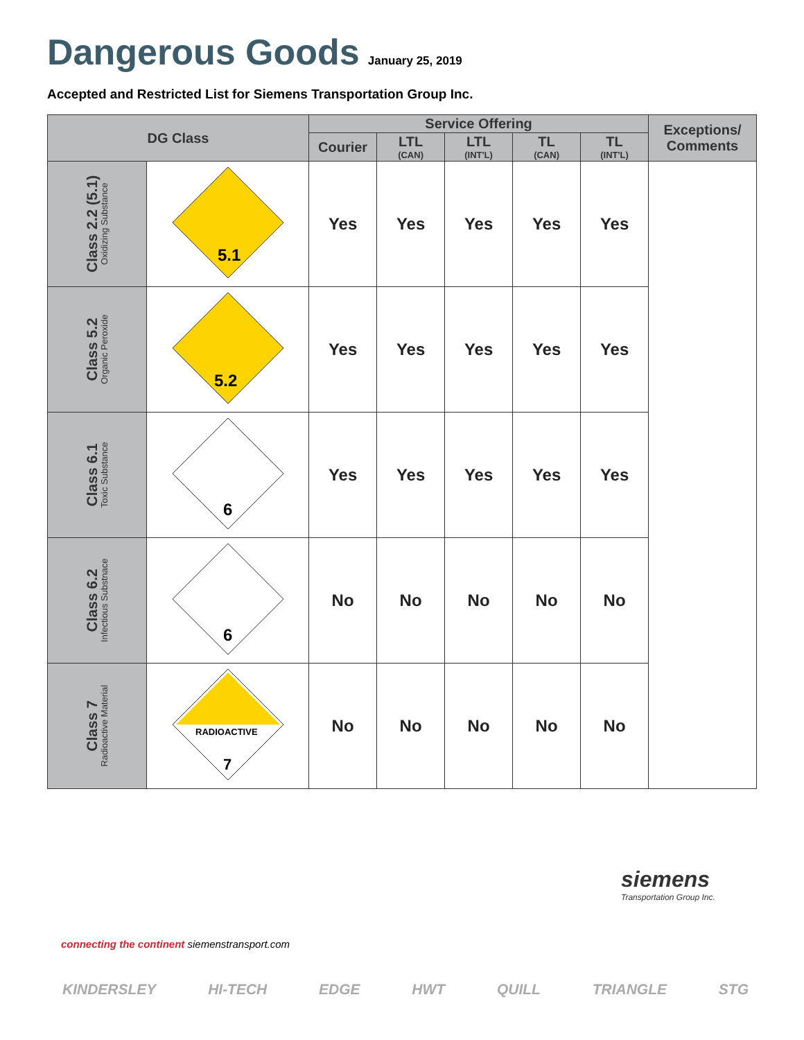Dangerous Goods
January 25, 2019
Accepted and Restricted List for Siemens Transportation Group Inc.
| DG Class | | Service Offering | | | | | Exceptions/ Comments |
| --- | --- | --- | --- | --- | --- | --- | --- |
| | | Courier | LTL (CAN) | LTL (INT'L) | TL (CAN) | TL (INT'L) | |
| Class 2.2 (5.1) Oxidizing Substance | 5.1 | Yes | Yes | Yes | Yes | Yes | |
| Class 5.2 Organic Peroxide | 5.2 | Yes | Yes | Yes | Yes | Yes | |
| Class 6.1 Toxic Substance | 6 | Yes | Yes | Yes | Yes | Yes | |
| Class 6.2 Infectious Substnace | 6 | No | No | No | No | No | |
| Class 7 Radioactive Material | RADIOACTIVE 7 | No | No | No | No | No | |
siemens
Transportation Group Inc.
connecting the continent siemenstransport.com
KINDERSLEY HI-TECH EDGE HWT QUILL TRIANGLE STG